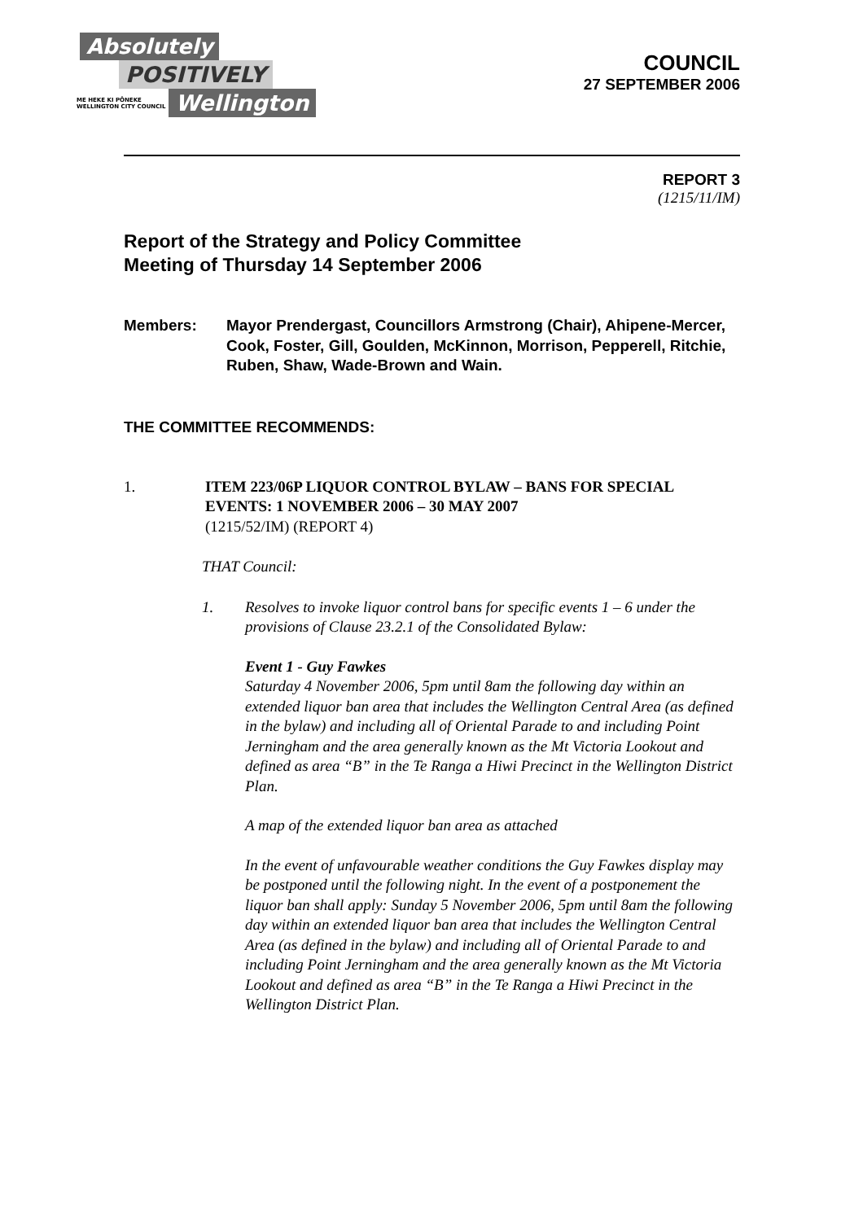Absolutely
POSITIVELY
ME HEKE KI PŌNEKE
WELLINGTON CITY COUNCIL
Wellington
COUNCIL
27 SEPTEMBER 2006
REPORT 3
(1215/11/IM)
Report of the Strategy and Policy Committee
Meeting of Thursday 14 September 2006
Members: Mayor Prendergast, Councillors Armstrong (Chair), Ahipene-Mercer, Cook, Foster, Gill, Goulden, McKinnon, Morrison, Pepperell, Ritchie, Ruben, Shaw, Wade-Brown and Wain.
THE COMMITTEE RECOMMENDS:
1. ITEM 223/06P LIQUOR CONTROL BYLAW – BANS FOR SPECIAL EVENTS: 1 NOVEMBER 2006 – 30 MAY 2007
(1215/52/IM) (REPORT 4)
THAT Council:
1. Resolves to invoke liquor control bans for specific events 1 – 6 under the provisions of Clause 23.2.1 of the Consolidated Bylaw:
Event 1 - Guy Fawkes
Saturday 4 November 2006, 5pm until 8am the following day within an extended liquor ban area that includes the Wellington Central Area (as defined in the bylaw) and including all of Oriental Parade to and including Point Jerningham and the area generally known as the Mt Victoria Lookout and defined as area “B” in the Te Ranga a Hiwi Precinct in the Wellington District Plan.
A map of the extended liquor ban area as attached
In the event of unfavourable weather conditions the Guy Fawkes display may be postponed until the following night. In the event of a postponement the liquor ban shall apply: Sunday 5 November 2006, 5pm until 8am the following day within an extended liquor ban area that includes the Wellington Central Area (as defined in the bylaw) and including all of Oriental Parade to and including Point Jerningham and the area generally known as the Mt Victoria Lookout and defined as area “B” in the Te Ranga a Hiwi Precinct in the Wellington District Plan.